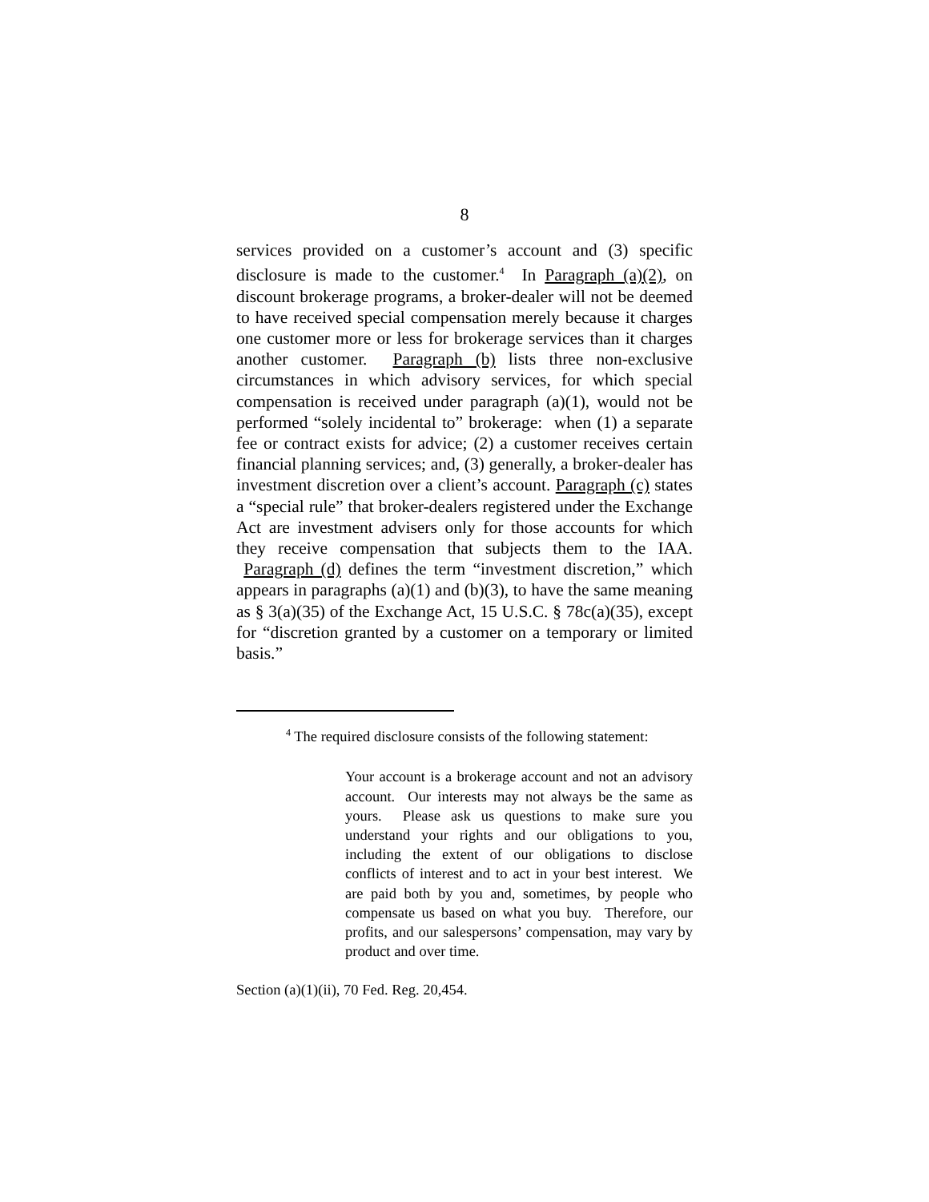8
services provided on a customer’s account and (3) specific disclosure is made to the customer.<sup>4</sup> In Paragraph (a)(2), on discount brokerage programs, a broker-dealer will not be deemed to have received special compensation merely because it charges one customer more or less for brokerage services than it charges another customer. Paragraph (b) lists three non-exclusive circumstances in which advisory services, for which special compensation is received under paragraph (a)(1), would not be performed “solely incidental to” brokerage: when (1) a separate fee or contract exists for advice; (2) a customer receives certain financial planning services; and, (3) generally, a broker-dealer has investment discretion over a client’s account. Paragraph (c) states a “special rule” that broker-dealers registered under the Exchange Act are investment advisers only for those accounts for which they receive compensation that subjects them to the IAA. Paragraph (d) defines the term “investment discretion,” which appears in paragraphs (a)(1) and (b)(3), to have the same meaning as § 3(a)(35) of the Exchange Act, 15 U.S.C. § 78c(a)(35), except for “discretion granted by a customer on a temporary or limited basis.”
<sup>4</sup> The required disclosure consists of the following statement:
Your account is a brokerage account and not an advisory account. Our interests may not always be the same as yours. Please ask us questions to make sure you understand your rights and our obligations to you, including the extent of our obligations to disclose conflicts of interest and to act in your best interest. We are paid both by you and, sometimes, by people who compensate us based on what you buy. Therefore, our profits, and our salespersons’ compensation, may vary by product and over time.
Section (a)(1)(ii), 70 Fed. Reg. 20,454.